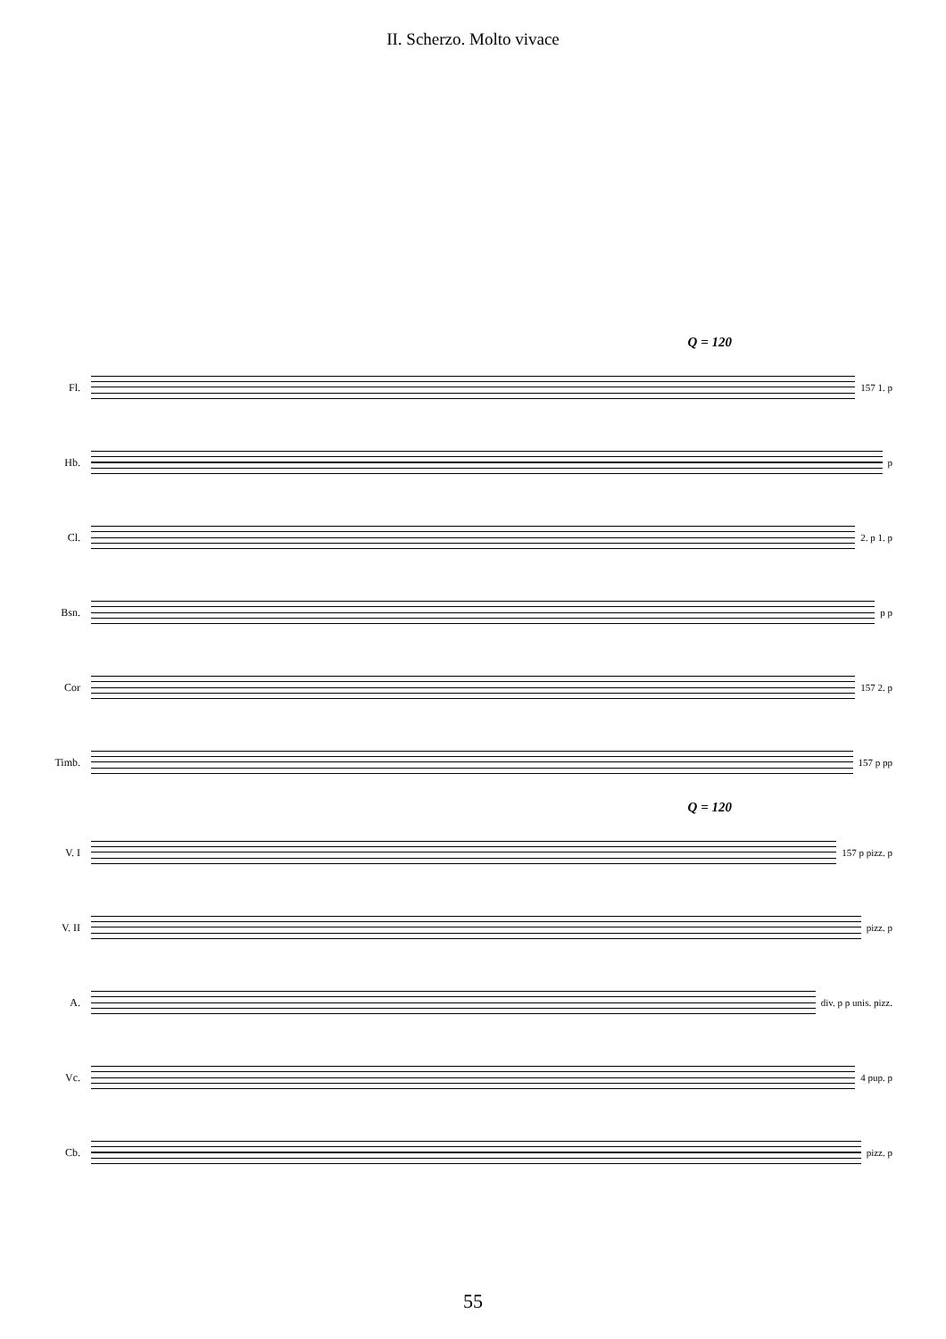II. Scherzo. Molto vivace
Q = 120
Fl. 157 1. p
Hb. p
Cl. 2. p 1. p
Bsn. p p
Cor 157 2. p
Timb. 157 p pp
Q = 120
V. I 157 p pizz. p
V. II pizz. p
A. div. p p unis. pizz.
Vc. 4 pup. p
Cb. pizz. p
55